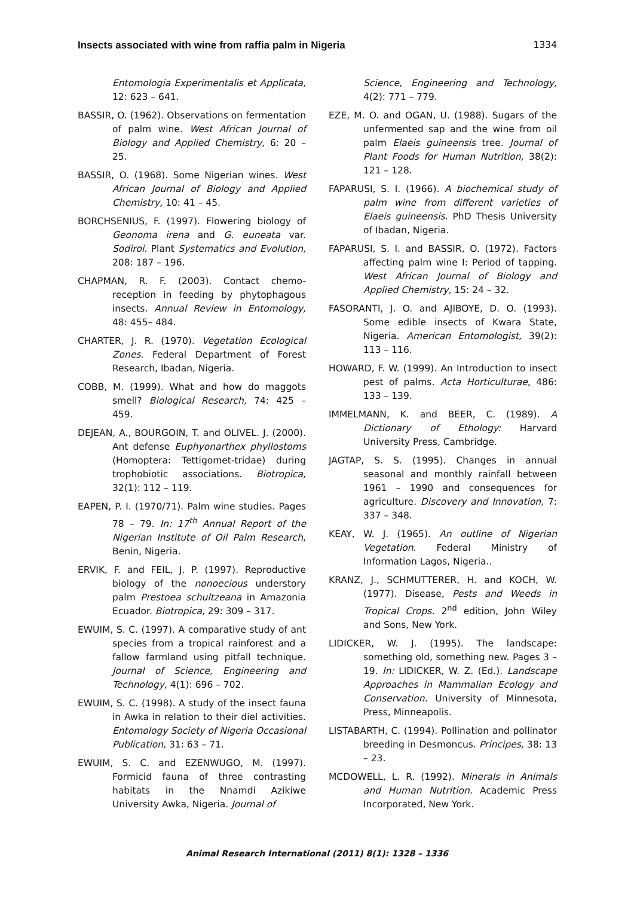Insects associated with wine from raffia palm in Nigeria 1334
Entomologia Experimentalis et Applicata, 12: 623 – 641.
BASSIR, O. (1962). Observations on fermentation of palm wine. West African Journal of Biology and Applied Chemistry, 6: 20 – 25.
BASSIR, O. (1968). Some Nigerian wines. West African Journal of Biology and Applied Chemistry, 10: 41 – 45.
BORCHSENIUS, F. (1997). Flowering biology of Geonoma irena and G. euneata var. Sodiroi. Plant Systematics and Evolution, 208: 187 – 196.
CHAPMAN, R. F. (2003). Contact chemo-reception in feeding by phytophagous insects. Annual Review in Entomology, 48: 455– 484.
CHARTER, J. R. (1970). Vegetation Ecological Zones. Federal Department of Forest Research, Ibadan, Nigeria.
COBB, M. (1999). What and how do maggots smell? Biological Research, 74: 425 – 459.
DEJEAN, A., BOURGOIN, T. and OLIVEL. J. (2000). Ant defense Euphyonarthex phyllostoms (Homoptera: Tettigomet-tridae) during trophobiotic associations. Biotropica, 32(1): 112 – 119.
EAPEN, P. I. (1970/71). Palm wine studies. Pages 78 – 79. In: 17<sup>th</sup> Annual Report of the Nigerian Institute of Oil Palm Research, Benin, Nigeria.
ERVIK, F. and FEIL, J. P. (1997). Reproductive biology of the nonoecious understory palm Prestoea schultzeana in Amazonia Ecuador. Biotropica, 29: 309 – 317.
EWUIM, S. C. (1997). A comparative study of ant species from a tropical rainforest and a fallow farmland using pitfall technique. Journal of Science, Engineering and Technology, 4(1): 696 – 702.
EWUIM, S. C. (1998). A study of the insect fauna in Awka in relation to their diel activities. Entomology Society of Nigeria Occasional Publication, 31: 63 – 71.
EWUIM, S. C. and EZENWUGO, M. (1997). Formicid fauna of three contrasting habitats in the Nnamdi Azikiwe University Awka, Nigeria. Journal of
Science, Engineering and Technology, 4(2): 771 – 779.
EZE, M. O. and OGAN, U. (1988). Sugars of the unfermented sap and the wine from oil palm Elaeis guineensis tree. Journal of Plant Foods for Human Nutrition, 38(2): 121 – 128.
FAPARUSI, S. I. (1966). A biochemical study of palm wine from different varieties of Elaeis guineensis. PhD Thesis University of Ibadan, Nigeria.
FAPARUSI, S. I. and BASSIR, O. (1972). Factors affecting palm wine I: Period of tapping. West African Journal of Biology and Applied Chemistry, 15: 24 – 32.
FASORANTI, J. O. and AJIBOYE, D. O. (1993). Some edible insects of Kwara State, Nigeria. American Entomologist, 39(2): 113 – 116.
HOWARD, F. W. (1999). An Introduction to insect pest of palms. Acta Horticulturae, 486: 133 – 139.
IMMELMANN, K. and BEER, C. (1989). A Dictionary of Ethology: Harvard University Press, Cambridge.
JAGTAP, S. S. (1995). Changes in annual seasonal and monthly rainfall between 1961 – 1990 and consequences for agriculture. Discovery and Innovation, 7: 337 – 348.
KEAY, W. J. (1965). An outline of Nigerian Vegetation. Federal Ministry of Information Lagos, Nigeria..
KRANZ, J., SCHMUTTERER, H. and KOCH, W. (1977). Disease, Pests and Weeds in Tropical Crops. 2<sup>nd</sup> edition, John Wiley and Sons, New York.
LIDICKER, W. J. (1995). The landscape: something old, something new. Pages 3 – 19. In: LIDICKER, W. Z. (Ed.). Landscape Approaches in Mammalian Ecology and Conservation. University of Minnesota, Press, Minneapolis.
LISTABARTH, C. (1994). Pollination and pollinator breeding in Desmoncus. Principes, 38: 13 – 23.
MCDOWELL, L. R. (1992). Minerals in Animals and Human Nutrition. Academic Press Incorporated, New York.
Animal Research International (2011) 8(1): 1328 – 1336